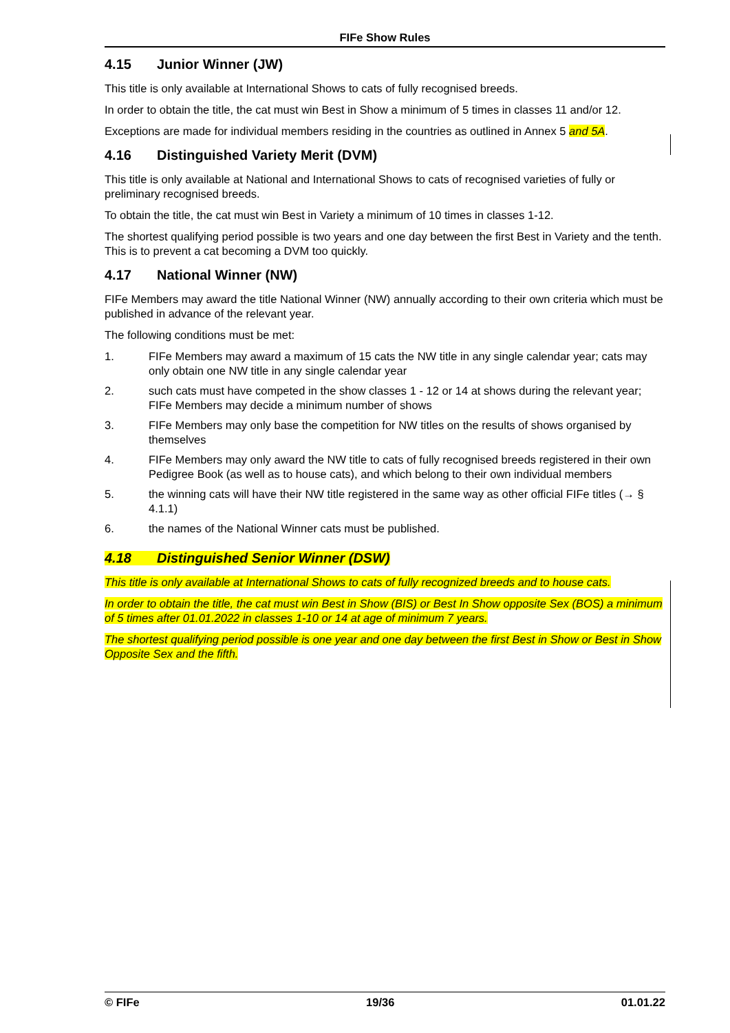FIFe Show Rules
4.15 Junior Winner (JW)
This title is only available at International Shows to cats of fully recognised breeds.
In order to obtain the title, the cat must win Best in Show a minimum of 5 times in classes 11 and/or 12.
Exceptions are made for individual members residing in the countries as outlined in Annex 5 and 5A.
4.16 Distinguished Variety Merit (DVM)
This title is only available at National and International Shows to cats of recognised varieties of fully or preliminary recognised breeds.
To obtain the title, the cat must win Best in Variety a minimum of 10 times in classes 1-12.
The shortest qualifying period possible is two years and one day between the first Best in Variety and the tenth. This is to prevent a cat becoming a DVM too quickly.
4.17 National Winner (NW)
FIFe Members may award the title National Winner (NW) annually according to their own criteria which must be published in advance of the relevant year.
The following conditions must be met:
1. FIFe Members may award a maximum of 15 cats the NW title in any single calendar year; cats may only obtain one NW title in any single calendar year
2. such cats must have competed in the show classes 1 - 12 or 14 at shows during the relevant year; FIFe Members may decide a minimum number of shows
3. FIFe Members may only base the competition for NW titles on the results of shows organised by themselves
4. FIFe Members may only award the NW title to cats of fully recognised breeds registered in their own Pedigree Book (as well as to house cats), and which belong to their own individual members
5. the winning cats will have their NW title registered in the same way as other official FIFe titles (→ § 4.1.1)
6. the names of the National Winner cats must be published.
4.18 Distinguished Senior Winner (DSW)
This title is only available at International Shows to cats of fully recognized breeds and to house cats.
In order to obtain the title, the cat must win Best in Show (BIS) or Best In Show opposite Sex (BOS) a minimum of 5 times after 01.01.2022 in classes 1-10 or 14 at age of minimum 7 years.
The shortest qualifying period possible is one year and one day between the first Best in Show or Best in Show Opposite Sex and the fifth.
© FIFe 19/36 01.01.22